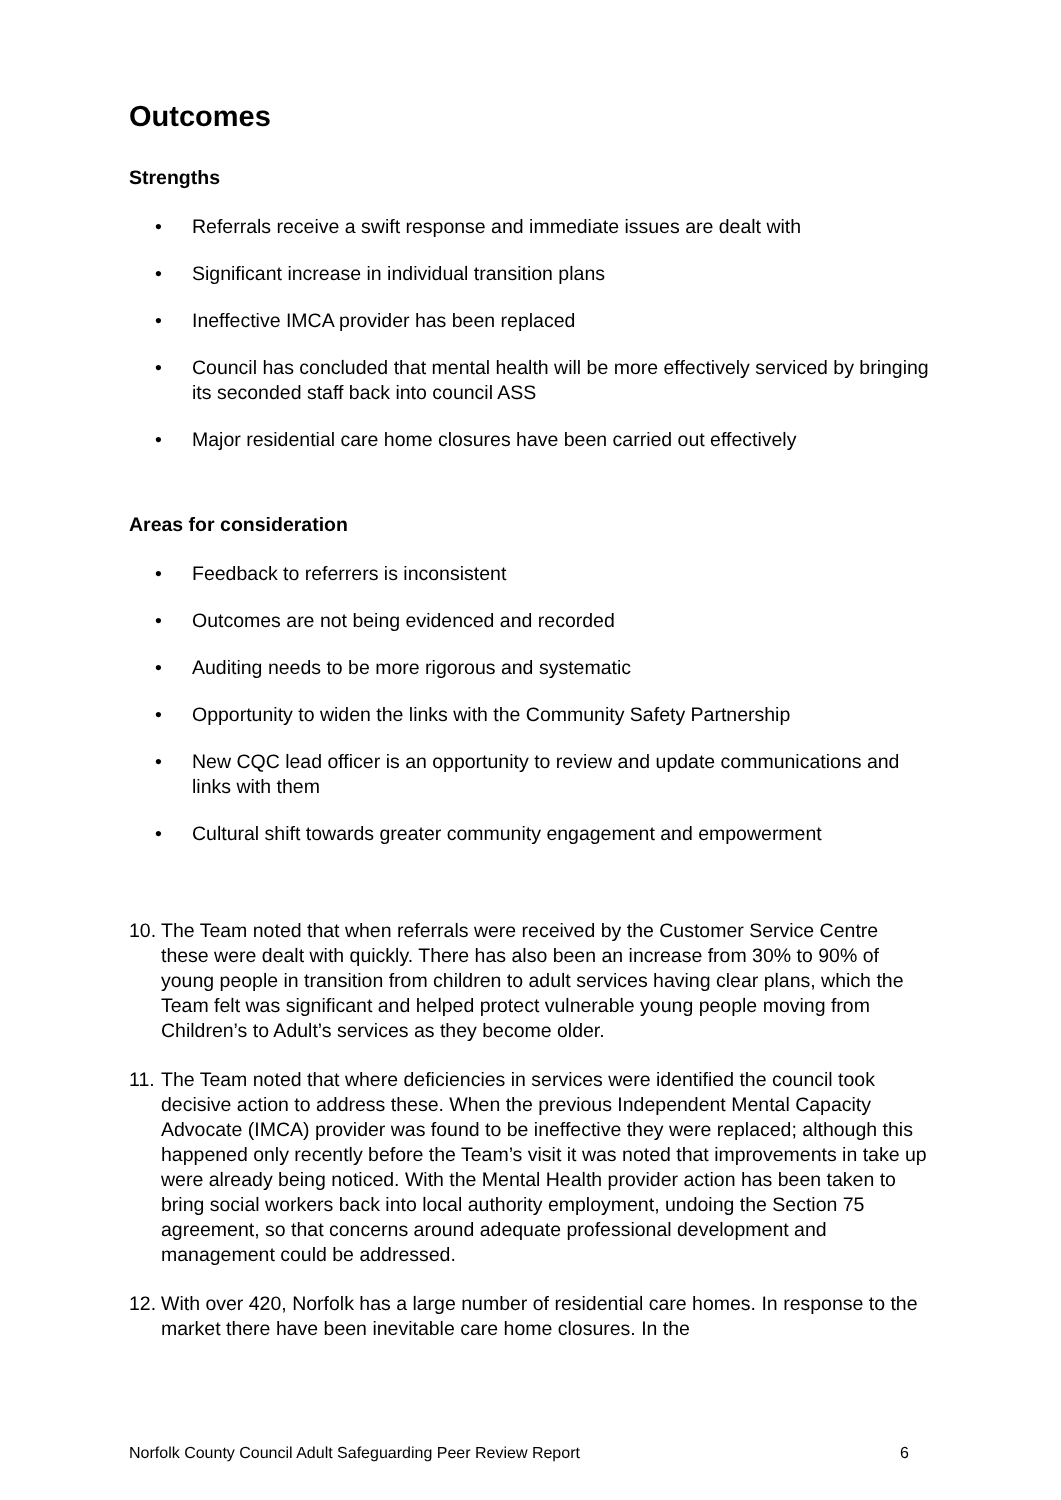Outcomes
Strengths
• Referrals receive a swift response and immediate issues are dealt with
• Significant increase in individual transition plans
• Ineffective IMCA provider has been replaced
• Council has concluded that mental health will be more effectively serviced by bringing its seconded staff back into council ASS
• Major residential care home closures have been carried out effectively
Areas for consideration
• Feedback to referrers is inconsistent
• Outcomes are not being evidenced and recorded
• Auditing needs to be more rigorous and systematic
• Opportunity to widen the links with the Community Safety Partnership
• New CQC lead officer is an opportunity to review and update communications and links with them
• Cultural shift towards greater community engagement and empowerment
10.
The Team noted that when referrals were received by the Customer Service Centre these were dealt with quickly. There has also been an increase from 30% to 90% of young people in transition from children to adult services having clear plans, which the Team felt was significant and helped protect vulnerable young people moving from Children’s to Adult’s services as they become older.
11.
The Team noted that where deficiencies in services were identified the council took decisive action to address these. When the previous Independent Mental Capacity Advocate (IMCA) provider was found to be ineffective they were replaced; although this happened only recently before the Team’s visit it was noted that improvements in take up were already being noticed. With the Mental Health provider action has been taken to bring social workers back into local authority employment, undoing the Section 75 agreement, so that concerns around adequate professional development and management could be addressed.
12.
With over 420, Norfolk has a large number of residential care homes. In response to the market there have been inevitable care home closures. In the
Norfolk County Council Adult Safeguarding Peer Review Report 6